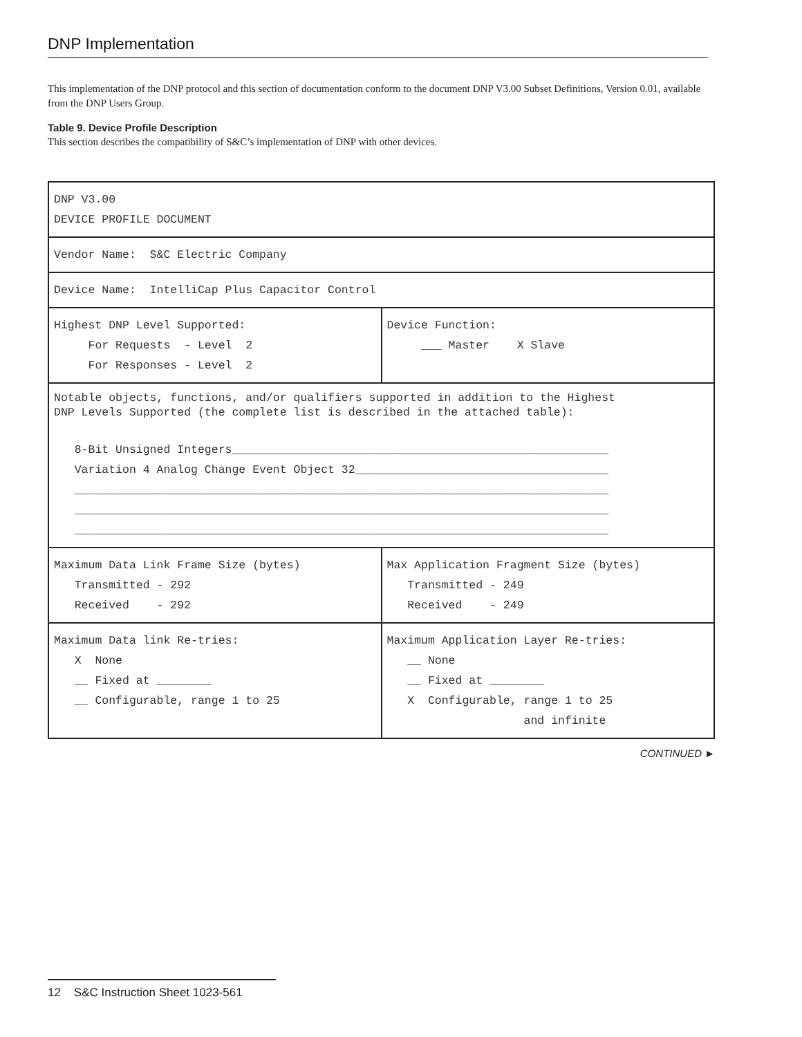DNP Implementation
This implementation of the DNP protocol and this section of documentation conform to the document DNP V3.00 Subset Definitions, Version 0.01, available from the DNP Users Group.
Table 9. Device Profile Description
This section describes the compatibility of S&C’s implementation of DNP with other devices.
| DNP V3.00 DEVICE PROFILE DOCUMENT | |
| Vendor Name: S&C Electric Company | |
| Device Name: IntelliCap Plus Capacitor Control | |
| Highest DNP Level Supported: For Requests - Level 2 For Responses - Level 2 | Device Function: ___ Master X Slave |
| Notable objects, functions, and/or qualifiers supported in addition to the Highest DNP Levels Supported (the complete list is described in the attached table): 8-Bit Unsigned Integers_______________________________________________________ Variation 4 Analog Change Event Object 32_____________________________________ ______________________________________________________________________________ ______________________________________________________________________________ ______________________________________________________________________________ | |
| Maximum Data Link Frame Size (bytes) Transmitted - 292 Received - 292 | Max Application Fragment Size (bytes) Transmitted - 249 Received - 249 |
| Maximum Data link Re-tries: X None __ Fixed at ________ __ Configurable, range 1 to 25 | Maximum Application Layer Re-tries: __ None __ Fixed at ________ X Configurable, range 1 to 25 and infinite |
CONTINUED ►
12 S&C Instruction Sheet 1023-561